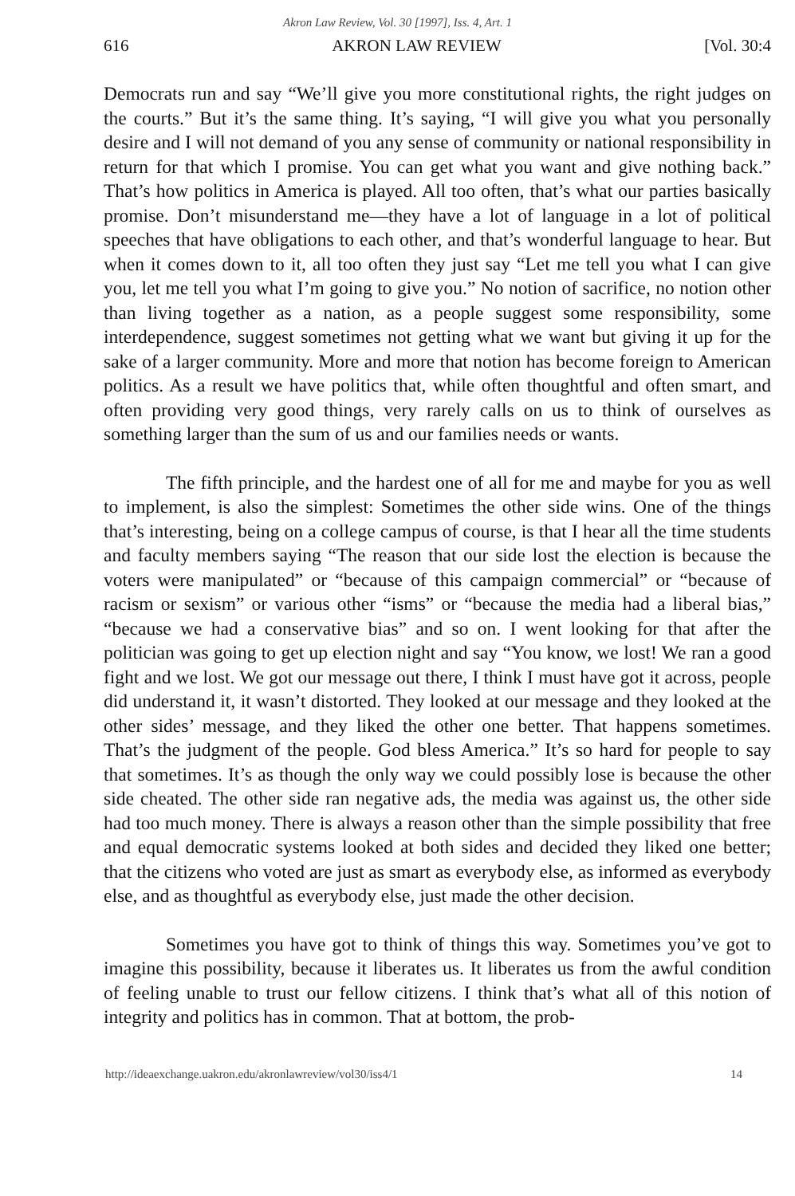Akron Law Review, Vol. 30 [1997], Iss. 4, Art. 1
616 AKRON LAW REVIEW [Vol. 30:4
Democrats run and say “We’ll give you more constitutional rights, the right judges on the courts.” But it’s the same thing. It’s saying, “I will give you what you personally desire and I will not demand of you any sense of community or national responsibility in return for that which I promise. You can get what you want and give nothing back.” That’s how politics in America is played. All too often, that’s what our parties basically promise. Don’t misunderstand me—they have a lot of language in a lot of political speeches that have obligations to each other, and that’s wonderful language to hear. But when it comes down to it, all too often they just say “Let me tell you what I can give you, let me tell you what I’m going to give you.” No notion of sacrifice, no notion other than living together as a nation, as a people suggest some responsibility, some interdependence, suggest sometimes not getting what we want but giving it up for the sake of a larger community. More and more that notion has become foreign to American politics. As a result we have politics that, while often thoughtful and often smart, and often providing very good things, very rarely calls on us to think of ourselves as something larger than the sum of us and our families needs or wants.
The fifth principle, and the hardest one of all for me and maybe for you as well to implement, is also the simplest: Sometimes the other side wins. One of the things that’s interesting, being on a college campus of course, is that I hear all the time students and faculty members saying “The reason that our side lost the election is because the voters were manipulated” or “because of this campaign commercial” or “because of racism or sexism” or various other “isms” or “because the media had a liberal bias,” “because we had a conservative bias” and so on. I went looking for that after the politician was going to get up election night and say “You know, we lost! We ran a good fight and we lost. We got our message out there, I think I must have got it across, people did understand it, it wasn’t distorted. They looked at our message and they looked at the other sides’ message, and they liked the other one better. That happens sometimes. That’s the judgment of the people. God bless America.” It’s so hard for people to say that sometimes. It’s as though the only way we could possibly lose is because the other side cheated. The other side ran negative ads, the media was against us, the other side had too much money. There is always a reason other than the simple possibility that free and equal democratic systems looked at both sides and decided they liked one better; that the citizens who voted are just as smart as everybody else, as informed as everybody else, and as thoughtful as everybody else, just made the other decision.
Sometimes you have got to think of things this way. Sometimes you’ve got to imagine this possibility, because it liberates us. It liberates us from the awful condition of feeling unable to trust our fellow citizens. I think that’s what all of this notion of integrity and politics has in common. That at bottom, the prob-
http://ideaexchange.uakron.edu/akronlawreview/vol30/iss4/1 14